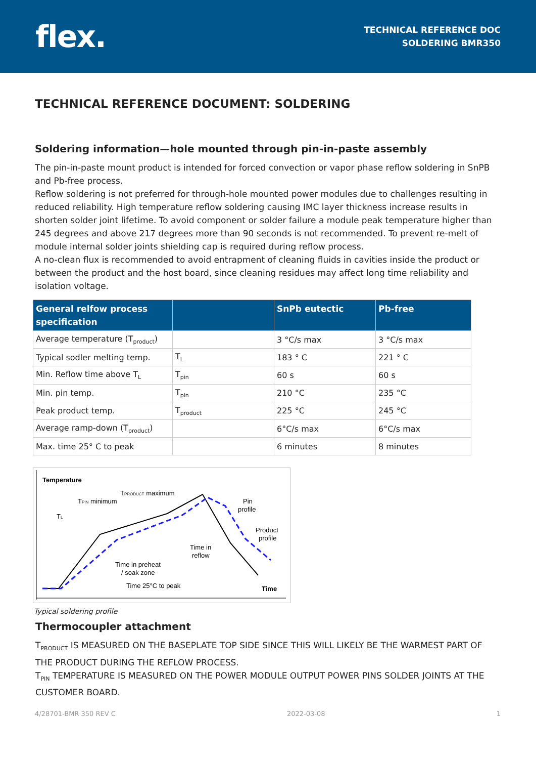flex.
TECHNICAL REFERENCE DOC
SOLDERING BMR350
TECHNICAL REFERENCE DOCUMENT: SOLDERING
Soldering information—hole mounted through pin-in-paste assembly
The pin-in-paste mount product is intended for forced convection or vapor phase reflow soldering in SnPB and Pb-free process.
Reflow soldering is not preferred for through-hole mounted power modules due to challenges resulting in reduced reliability. High temperature reflow soldering causing IMC layer thickness increase results in shorten solder joint lifetime. To avoid component or solder failure a module peak temperature higher than 245 degrees and above 217 degrees more than 90 seconds is not recommended. To prevent re-melt of module internal solder joints shielding cap is required during reflow process.
A no-clean flux is recommended to avoid entrapment of cleaning fluids in cavities inside the product or between the product and the host board, since cleaning residues may affect long time reliability and isolation voltage.
| General relfow process specification | | SnPb eutectic | Pb-free |
| --- | --- | --- | --- |
| Average temperature (T<sub>product</sub>) | | 3 °C/s max | 3 °C/s max |
| Typical sodler melting temp. | T<sub>L</sub> | 183 ° C | 221 ° C |
| Min. Reflow time above T<sub>L</sub> | T<sub>pin</sub> | 60 s | 60 s |
| Min. pin temp. | T<sub>pin</sub> | 210 °C | 235 °C |
| Peak product temp. | T<sub>product</sub> | 225 °C | 245 °C |
| Average ramp-down (T<sub>product</sub>) | | 6°C/s max | 6°C/s max |
| Max. time 25° C to peak | | 6 minutes | 8 minutes |
Temperature
TPRODUCT maximum
TPIN minimum
TL
Pin
profile
Product
profile
Time in
reflow
Time in preheat
/ soak zone
Time 25°C to peak
Time
Typical soldering profile
Thermocoupler attachment
T<sub>PRODUCT</sub> IS MEASURED ON THE BASEPLATE TOP SIDE SINCE THIS WILL LIKELY BE THE WARMEST PART OF THE PRODUCT DURING THE REFLOW PROCESS.
T<sub>PIN</sub> TEMPERATURE IS MEASURED ON THE POWER MODULE OUTPUT POWER PINS SOLDER JOINTS AT THE CUSTOMER BOARD.
4/28701-BMR 350 REV C 2022-03-08 1